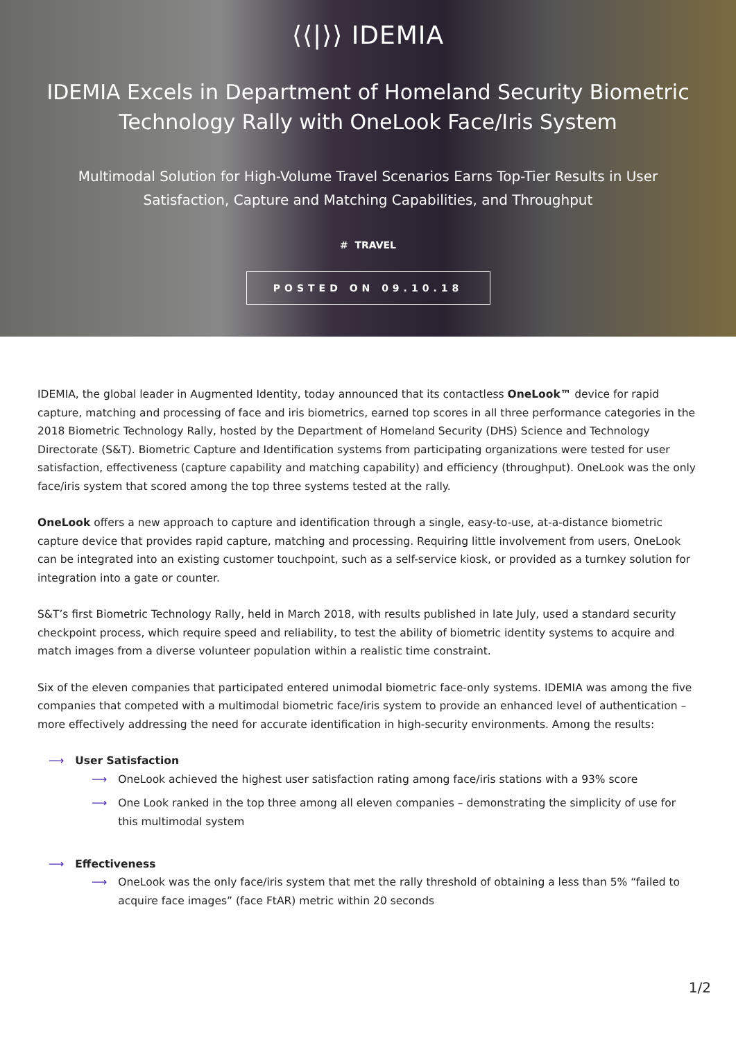⟨⟨|⟩⟩ IDEMIA
IDEMIA Excels in Department of Homeland Security Biometric Technology Rally with OneLook Face/Iris System
Multimodal Solution for High-Volume Travel Scenarios Earns Top-Tier Results in User Satisfaction, Capture and Matching Capabilities, and Throughput
# TRAVEL
POSTED ON 09.10.18
IDEMIA, the global leader in Augmented Identity, today announced that its contactless OneLook™ device for rapid capture, matching and processing of face and iris biometrics, earned top scores in all three performance categories in the 2018 Biometric Technology Rally, hosted by the Department of Homeland Security (DHS) Science and Technology Directorate (S&T). Biometric Capture and Identification systems from participating organizations were tested for user satisfaction, effectiveness (capture capability and matching capability) and efficiency (throughput). OneLook was the only face/iris system that scored among the top three systems tested at the rally.
OneLook offers a new approach to capture and identification through a single, easy-to-use, at-a-distance biometric capture device that provides rapid capture, matching and processing. Requiring little involvement from users, OneLook can be integrated into an existing customer touchpoint, such as a self-service kiosk, or provided as a turnkey solution for integration into a gate or counter.
S&T’s first Biometric Technology Rally, held in March 2018, with results published in late July, used a standard security checkpoint process, which require speed and reliability, to test the ability of biometric identity systems to acquire and match images from a diverse volunteer population within a realistic time constraint.
Six of the eleven companies that participated entered unimodal biometric face-only systems. IDEMIA was among the five companies that competed with a multimodal biometric face/iris system to provide an enhanced level of authentication – more effectively addressing the need for accurate identification in high-security environments. Among the results:
⟶ User Satisfaction
⟶ OneLook achieved the highest user satisfaction rating among face/iris stations with a 93% score
⟶ One Look ranked in the top three among all eleven companies – demonstrating the simplicity of use for this multimodal system
⟶ Effectiveness
⟶ OneLook was the only face/iris system that met the rally threshold of obtaining a less than 5% “failed to acquire face images” (face FtAR) metric within 20 seconds
1/2